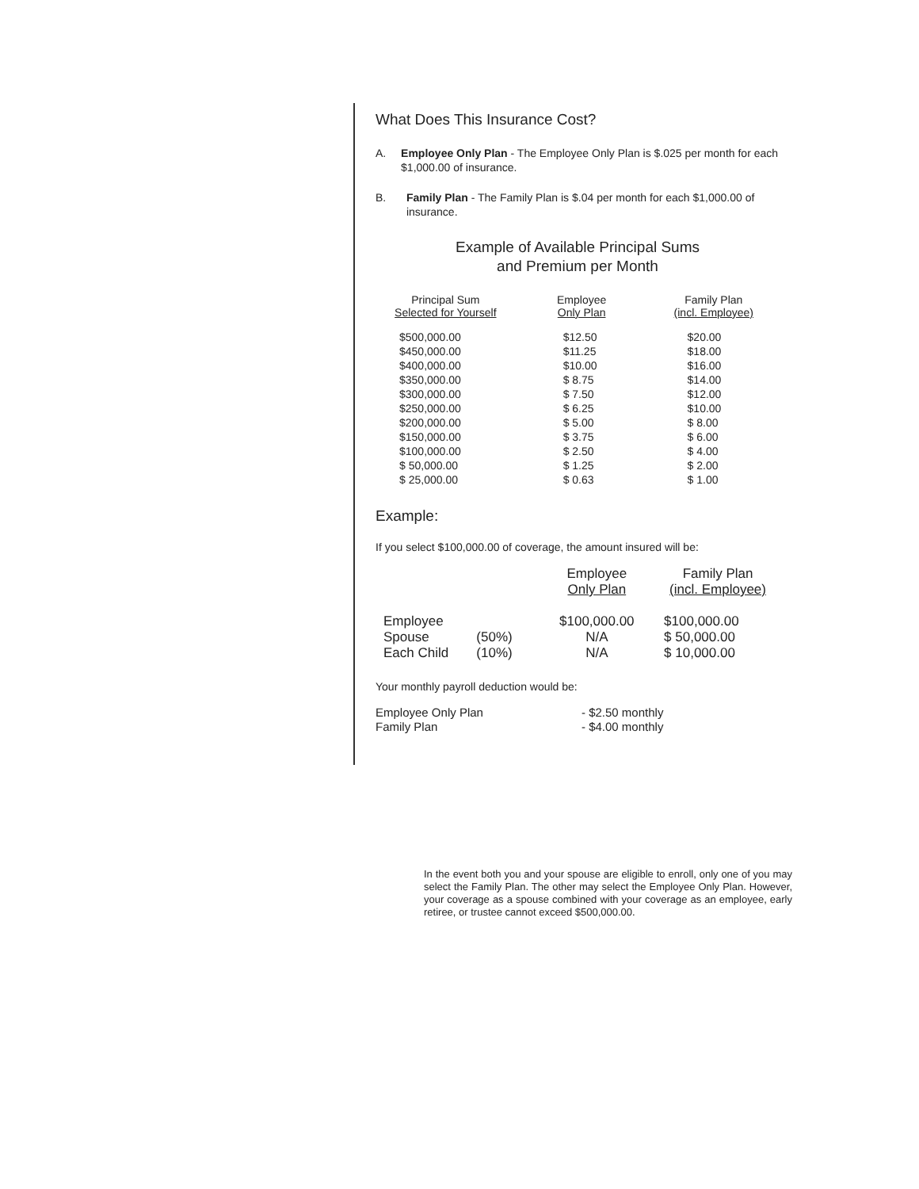What Does This Insurance Cost?
A. Employee Only Plan - The Employee Only Plan is $.025 per month for each $1,000.00 of insurance.
B. Family Plan - The Family Plan is $.04 per month for each $1,000.00 of insurance.
Example of Available Principal Sums
and Premium per Month
| Principal Sum Selected for Yourself | Employee Only Plan | Family Plan (incl. Employee) |
| --- | --- | --- |
| $500,000.00 $450,000.00 $400,000.00 $350,000.00 $300,000.00 $250,000.00 $200,000.00 $150,000.00 $100,000.00 $ 50,000.00 $ 25,000.00 | $12.50 $11.25 $10.00 $ 8.75 $ 7.50 $ 6.25 $ 5.00 $ 3.75 $ 2.50 $ 1.25 $ 0.63 | $20.00 $18.00 $16.00 $14.00 $12.00 $10.00 $ 8.00 $ 6.00 $ 4.00 $ 2.00 $ 1.00 |
Example:
If you select $100,000.00 of coverage, the amount insured will be:
| | | Employee Only Plan | Family Plan (incl. Employee) |
| --- | --- | --- | --- |
| Employee | | $100,000.00 | $100,000.00 |
| Spouse | (50%) | N/A | $ 50,000.00 |
| Each Child | (10%) | N/A | $ 10,000.00 |
Your monthly payroll deduction would be:
| Employee Only Plan | - $2.50 monthly |
| Family Plan | - $4.00 monthly |
In the event both you and your spouse are eligible to enroll, only one of you may select the Family Plan. The other may select the Employee Only Plan. However, your coverage as a spouse combined with your coverage as an employee, early retiree, or trustee cannot exceed $500,000.00.